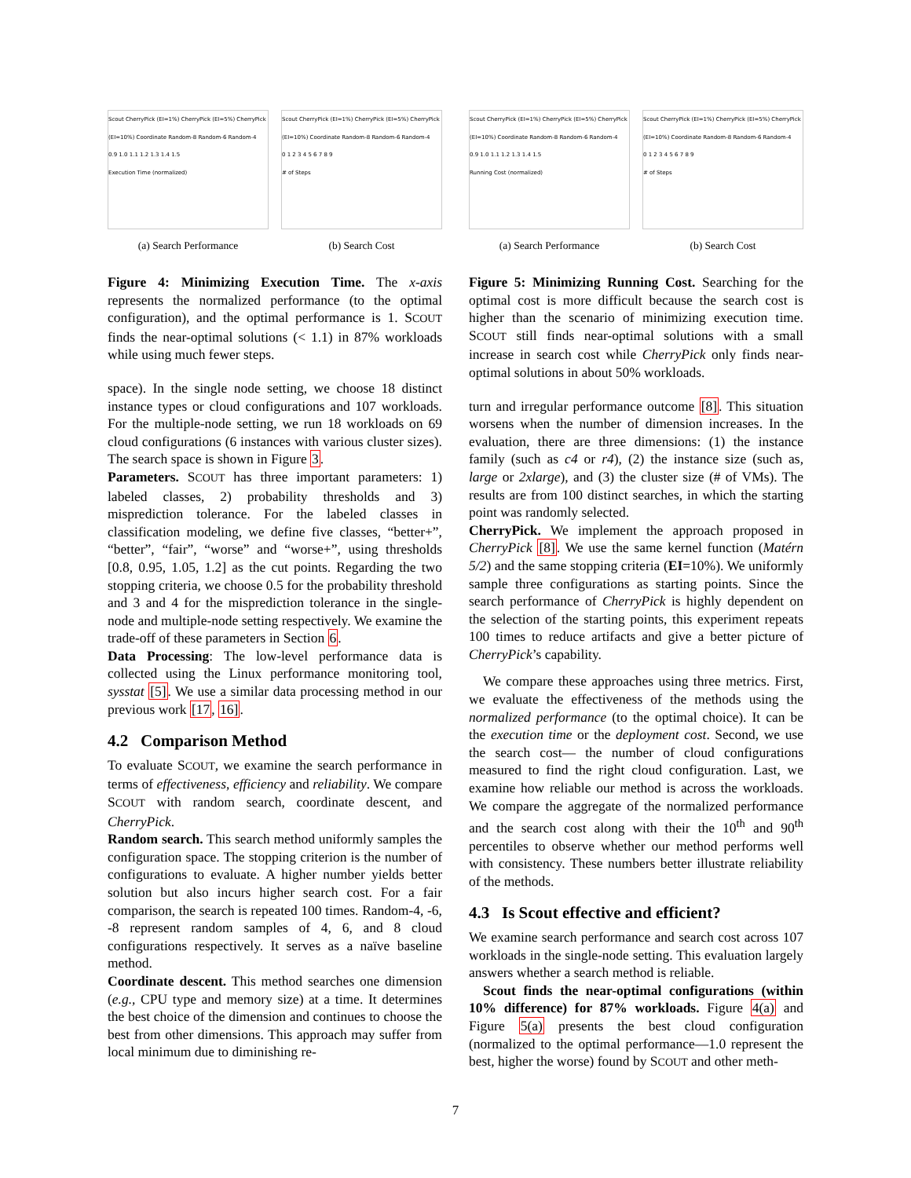Scout CherryPick (EI=1%) CherryPick (EI=5%) CherryPick (EI=10%) Coordinate Random-8 Random-6 Random-4
0.9 1.0 1.1 1.2 1.3 1.4 1.5
Execution Time (normalized)
(a) Search Performance
Scout CherryPick (EI=1%) CherryPick (EI=5%) CherryPick (EI=10%) Coordinate Random-8 Random-6 Random-4
0 1 2 3 4 5 6 7 8 9
# of Steps
(b) Search Cost
Figure 4: Minimizing Execution Time. The x-axis represents the normalized performance (to the optimal configuration), and the optimal performance is 1. SCOUT finds the near-optimal solutions (< 1.1) in 87% workloads while using much fewer steps.
space). In the single node setting, we choose 18 distinct instance types or cloud configurations and 107 workloads. For the multiple-node setting, we run 18 workloads on 69 cloud configurations (6 instances with various cluster sizes). The search space is shown in Figure 3.
Parameters. SCOUT has three important parameters: 1) labeled classes, 2) probability thresholds and 3) misprediction tolerance. For the labeled classes in classification modeling, we define five classes, “better+”, “better”, “fair”, “worse” and “worse+”, using thresholds [0.8, 0.95, 1.05, 1.2] as the cut points. Regarding the two stopping criteria, we choose 0.5 for the probability threshold and 3 and 4 for the misprediction tolerance in the single-node and multiple-node setting respectively. We examine the trade-off of these parameters in Section 6.
Data Processing: The low-level performance data is collected using the Linux performance monitoring tool, sysstat [5]. We use a similar data processing method in our previous work [17, 16].
4.2 Comparison Method
To evaluate SCOUT, we examine the search performance in terms of effectiveness, efficiency and reliability. We compare SCOUT with random search, coordinate descent, and CherryPick.
Random search. This search method uniformly samples the configuration space. The stopping criterion is the number of configurations to evaluate. A higher number yields better solution but also incurs higher search cost. For a fair comparison, the search is repeated 100 times. Random-4, -6, -8 represent random samples of 4, 6, and 8 cloud configurations respectively. It serves as a naïve baseline method.
Coordinate descent. This method searches one dimension (e.g., CPU type and memory size) at a time. It determines the best choice of the dimension and continues to choose the best from other dimensions. This approach may suffer from local minimum due to diminishing re-
Scout CherryPick (EI=1%) CherryPick (EI=5%) CherryPick (EI=10%) Coordinate Random-8 Random-6 Random-4
0.9 1.0 1.1 1.2 1.3 1.4 1.5
Running Cost (normalized)
(a) Search Performance
Scout CherryPick (EI=1%) CherryPick (EI=5%) CherryPick (EI=10%) Coordinate Random-8 Random-6 Random-4
0 1 2 3 4 5 6 7 8 9
# of Steps
(b) Search Cost
Figure 5: Minimizing Running Cost. Searching for the optimal cost is more difficult because the search cost is higher than the scenario of minimizing execution time. SCOUT still finds near-optimal solutions with a small increase in search cost while CherryPick only finds near-optimal solutions in about 50% workloads.
turn and irregular performance outcome [8]. This situation worsens when the number of dimension increases. In the evaluation, there are three dimensions: (1) the instance family (such as c4 or r4), (2) the instance size (such as, large or 2xlarge), and (3) the cluster size (# of VMs). The results are from 100 distinct searches, in which the starting point was randomly selected.
CherryPick. We implement the approach proposed in CherryPick [8]. We use the same kernel function (Matérn 5/2) and the same stopping criteria (EI=10%). We uniformly sample three configurations as starting points. Since the search performance of CherryPick is highly dependent on the selection of the starting points, this experiment repeats 100 times to reduce artifacts and give a better picture of CherryPick’s capability.
We compare these approaches using three metrics. First, we evaluate the effectiveness of the methods using the normalized performance (to the optimal choice). It can be the execution time or the deployment cost. Second, we use the search cost— the number of cloud configurations measured to find the right cloud configuration. Last, we examine how reliable our method is across the workloads. We compare the aggregate of the normalized performance and the search cost along with their the 10<sup>th</sup> and 90<sup>th</sup> percentiles to observe whether our method performs well with consistency. These numbers better illustrate reliability of the methods.
4.3 Is Scout effective and efficient?
We examine search performance and search cost across 107 workloads in the single-node setting. This evaluation largely answers whether a search method is reliable.
Scout finds the near-optimal configurations (within 10% difference) for 87% workloads. Figure 4(a) and Figure 5(a) presents the best cloud configuration (normalized to the optimal performance—1.0 represent the best, higher the worse) found by SCOUT and other meth-
7